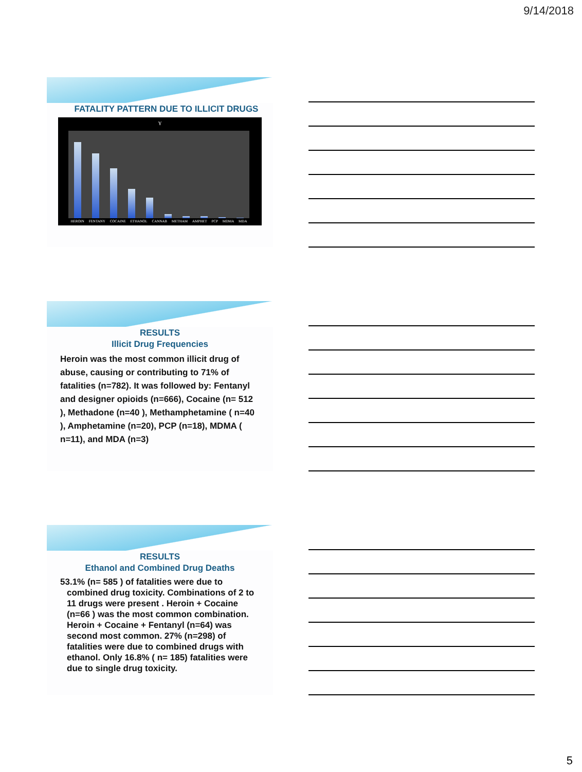9/14/2018
FATALITY PATTERN DUE TO ILLICIT DRUGS
Y
HEROIN FENTANY COCAINE ETHANOL CANNAB METHAM AMPHET PCP MDMA MDA
RESULTS
Illicit Drug Frequencies
Heroin was the most common illicit drug of abuse, causing or contributing to 71% of fatalities (n=782). It was followed by: Fentanyl and designer opioids (n=666), Cocaine (n= 512 ), Methadone (n=40 ), Methamphetamine ( n=40 ), Amphetamine (n=20), PCP (n=18), MDMA ( n=11), and MDA (n=3)
RESULTS
Ethanol and Combined Drug Deaths
53.1% (n= 585 ) of fatalities were due to combined drug toxicity. Combinations of 2 to 11 drugs were present . Heroin + Cocaine (n=66 ) was the most common combination. Heroin + Cocaine + Fentanyl (n=64) was second most common. 27% (n=298) of fatalities were due to combined drugs with ethanol. Only 16.8% ( n= 185) fatalities were due to single drug toxicity.
5